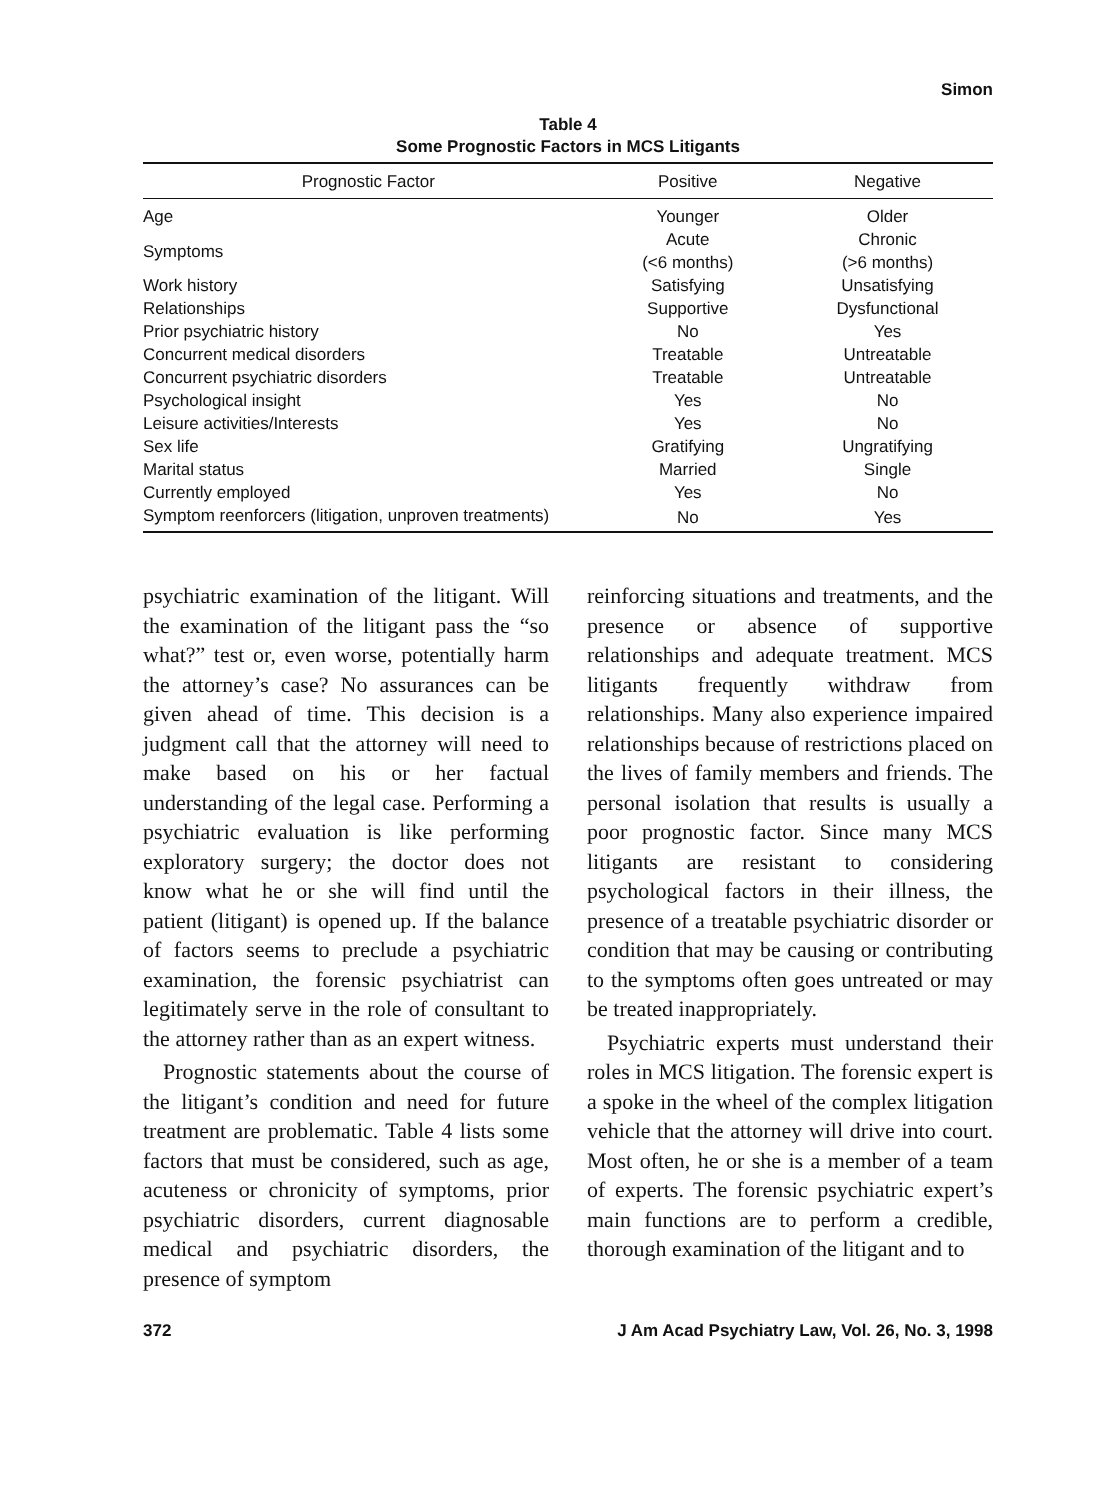Simon
Table 4
Some Prognostic Factors in MCS Litigants
| Prognostic Factor | Positive | Negative |
| --- | --- | --- |
| Age | Younger | Older |
| Symptoms | Acute (<6 months) | Chronic (>6 months) |
| Work history | Satisfying | Unsatisfying |
| Relationships | Supportive | Dysfunctional |
| Prior psychiatric history | No | Yes |
| Concurrent medical disorders | Treatable | Untreatable |
| Concurrent psychiatric disorders | Treatable | Untreatable |
| Psychological insight | Yes | No |
| Leisure activities/Interests | Yes | No |
| Sex life | Gratifying | Ungratifying |
| Marital status | Married | Single |
| Currently employed | Yes | No |
| Symptom reenforcers (litigation, unproven treatments) | No | Yes |
psychiatric examination of the litigant. Will the examination of the litigant pass the “so what?” test or, even worse, potentially harm the attorney’s case? No assurances can be given ahead of time. This decision is a judgment call that the attorney will need to make based on his or her factual understanding of the legal case. Performing a psychiatric evaluation is like performing exploratory surgery; the doctor does not know what he or she will find until the patient (litigant) is opened up. If the balance of factors seems to preclude a psychiatric examination, the forensic psychiatrist can legitimately serve in the role of consultant to the attorney rather than as an expert witness.
Prognostic statements about the course of the litigant’s condition and need for future treatment are problematic. Table 4 lists some factors that must be considered, such as age, acuteness or chronicity of symptoms, prior psychiatric disorders, current diagnosable medical and psychiatric disorders, the presence of symptom
reinforcing situations and treatments, and the presence or absence of supportive relationships and adequate treatment. MCS litigants frequently withdraw from relationships. Many also experience impaired relationships because of restrictions placed on the lives of family members and friends. The personal isolation that results is usually a poor prognostic factor. Since many MCS litigants are resistant to considering psychological factors in their illness, the presence of a treatable psychiatric disorder or condition that may be causing or contributing to the symptoms often goes untreated or may be treated inappropriately.
Psychiatric experts must understand their roles in MCS litigation. The forensic expert is a spoke in the wheel of the complex litigation vehicle that the attorney will drive into court. Most often, he or she is a member of a team of experts. The forensic psychiatric expert’s main functions are to perform a credible, thorough examination of the litigant and to
372 J Am Acad Psychiatry Law, Vol. 26, No. 3, 1998